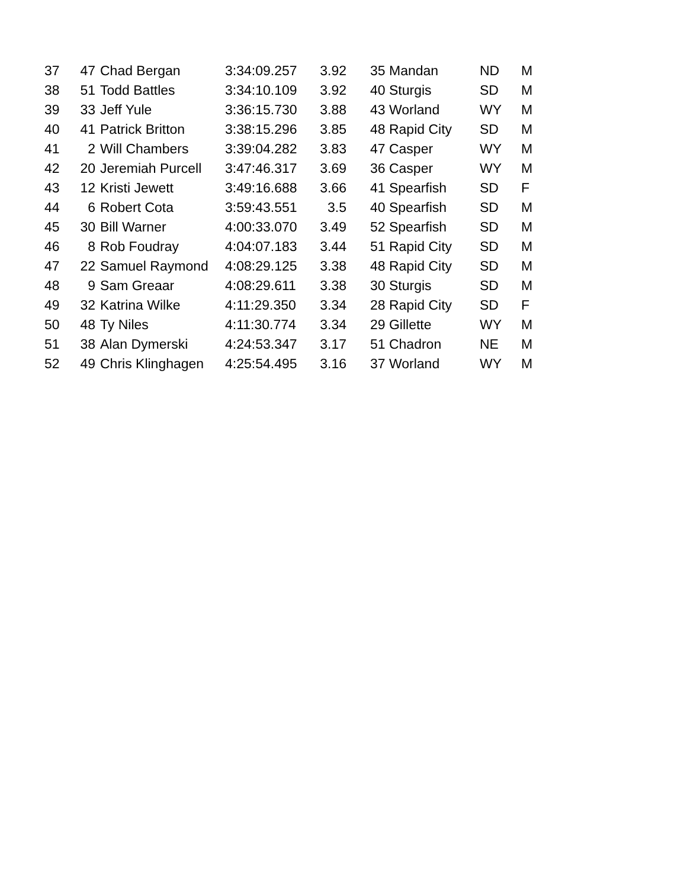| 37 | 47 Chad Bergan | 3:34:09.257 | 3.92 | 35 Mandan | ND | M |
| 38 | 51 Todd Battles | 3:34:10.109 | 3.92 | 40 Sturgis | SD | M |
| 39 | 33 Jeff Yule | 3:36:15.730 | 3.88 | 43 Worland | WY | M |
| 40 | 41 Patrick Britton | 3:38:15.296 | 3.85 | 48 Rapid City | SD | M |
| 41 | 2 Will Chambers | 3:39:04.282 | 3.83 | 47 Casper | WY | M |
| 42 | 20 Jeremiah Purcell | 3:47:46.317 | 3.69 | 36 Casper | WY | M |
| 43 | 12 Kristi Jewett | 3:49:16.688 | 3.66 | 41 Spearfish | SD | F |
| 44 | 6 Robert Cota | 3:59:43.551 | 3.5 | 40 Spearfish | SD | M |
| 45 | 30 Bill Warner | 4:00:33.070 | 3.49 | 52 Spearfish | SD | M |
| 46 | 8 Rob Foudray | 4:04:07.183 | 3.44 | 51 Rapid City | SD | M |
| 47 | 22 Samuel Raymond | 4:08:29.125 | 3.38 | 48 Rapid City | SD | M |
| 48 | 9 Sam Greaar | 4:08:29.611 | 3.38 | 30 Sturgis | SD | M |
| 49 | 32 Katrina Wilke | 4:11:29.350 | 3.34 | 28 Rapid City | SD | F |
| 50 | 48 Ty Niles | 4:11:30.774 | 3.34 | 29 Gillette | WY | M |
| 51 | 38 Alan Dymerski | 4:24:53.347 | 3.17 | 51 Chadron | NE | M |
| 52 | 49 Chris Klinghagen | 4:25:54.495 | 3.16 | 37 Worland | WY | M |